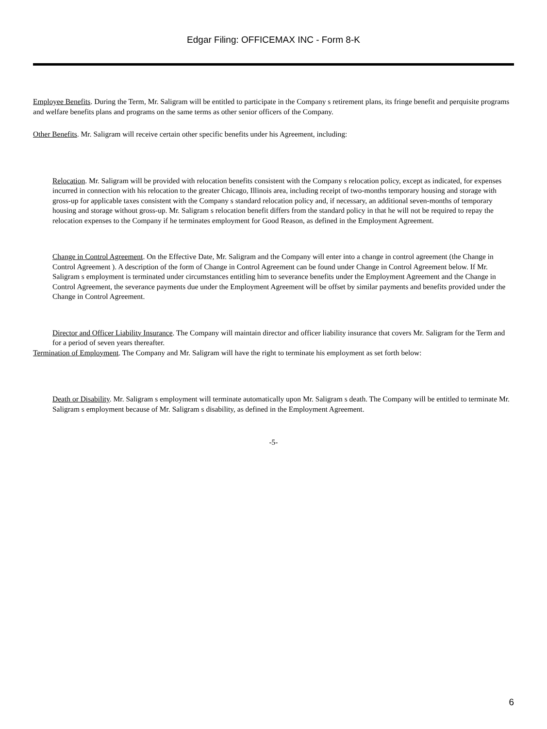Edgar Filing: OFFICEMAX INC - Form 8-K
Employee Benefits. During the Term, Mr. Saligram will be entitled to participate in the Company s retirement plans, its fringe benefit and perquisite programs and welfare benefits plans and programs on the same terms as other senior officers of the Company.
Other Benefits. Mr. Saligram will receive certain other specific benefits under his Agreement, including:
Relocation. Mr. Saligram will be provided with relocation benefits consistent with the Company s relocation policy, except as indicated, for expenses incurred in connection with his relocation to the greater Chicago, Illinois area, including receipt of two-months temporary housing and storage with gross-up for applicable taxes consistent with the Company s standard relocation policy and, if necessary, an additional seven-months of temporary housing and storage without gross-up. Mr. Saligram s relocation benefit differs from the standard policy in that he will not be required to repay the relocation expenses to the Company if he terminates employment for Good Reason, as defined in the Employment Agreement.
Change in Control Agreement. On the Effective Date, Mr. Saligram and the Company will enter into a change in control agreement (the Change in Control Agreement ). A description of the form of Change in Control Agreement can be found under Change in Control Agreement below. If Mr. Saligram s employment is terminated under circumstances entitling him to severance benefits under the Employment Agreement and the Change in Control Agreement, the severance payments due under the Employment Agreement will be offset by similar payments and benefits provided under the Change in Control Agreement.
Director and Officer Liability Insurance. The Company will maintain director and officer liability insurance that covers Mr. Saligram for the Term and for a period of seven years thereafter.
Termination of Employment. The Company and Mr. Saligram will have the right to terminate his employment as set forth below:
Death or Disability. Mr. Saligram s employment will terminate automatically upon Mr. Saligram s death. The Company will be entitled to terminate Mr. Saligram s employment because of Mr. Saligram s disability, as defined in the Employment Agreement.
-5-
6